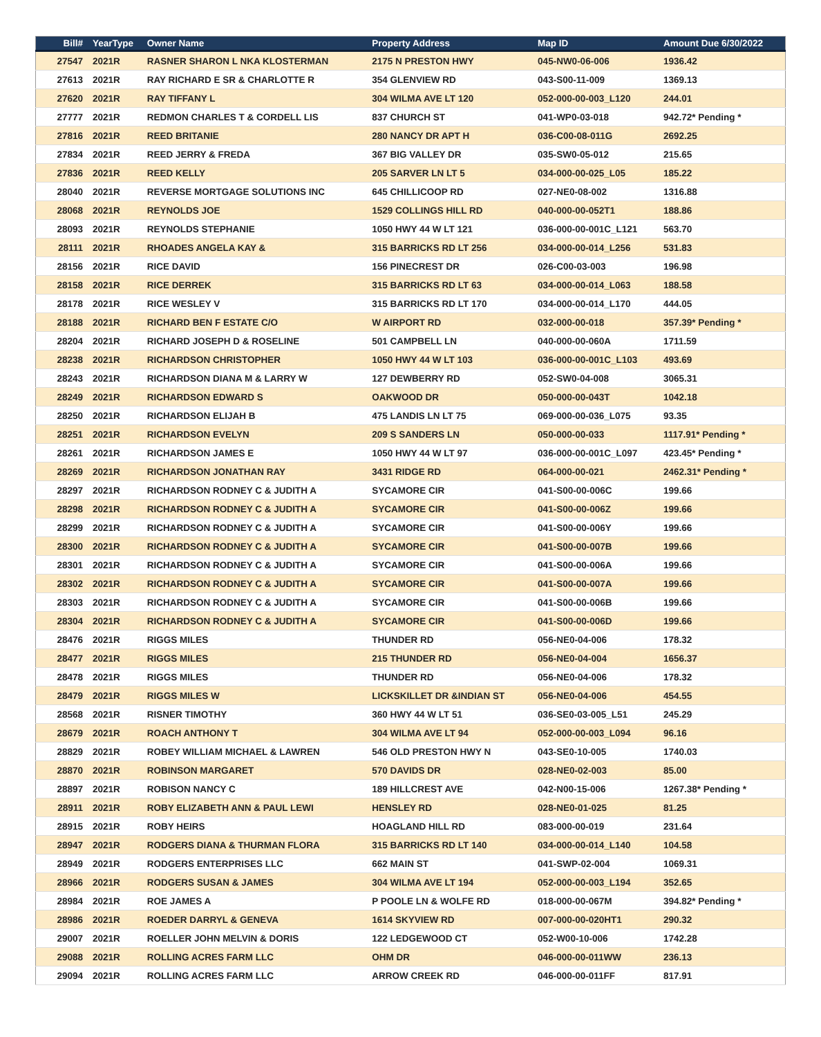| Bill# | YearType | Owner Name | Property Address | Map ID | Amount Due 6/30/2022 |
| --- | --- | --- | --- | --- | --- |
| 27547 | 2021R | RASNER SHARON L NKA KLOSTERMAN | 2175 N PRESTON HWY | 045-NW0-06-006 | 1936.42 |
| 27613 | 2021R | RAY RICHARD E SR & CHARLOTTE R | 354 GLENVIEW RD | 043-S00-11-009 | 1369.13 |
| 27620 | 2021R | RAY TIFFANY L | 304 WILMA AVE LT 120 | 052-000-00-003_L120 | 244.01 |
| 27777 | 2021R | REDMON CHARLES T & CORDELL LIS | 837 CHURCH ST | 041-WP0-03-018 | 942.72* Pending * |
| 27816 | 2021R | REED BRITANIE | 280 NANCY DR APT H | 036-C00-08-011G | 2692.25 |
| 27834 | 2021R | REED JERRY & FREDA | 367 BIG VALLEY DR | 035-SW0-05-012 | 215.65 |
| 27836 | 2021R | REED KELLY | 205 SARVER LN LT 5 | 034-000-00-025_L05 | 185.22 |
| 28040 | 2021R | REVERSE MORTGAGE SOLUTIONS INC | 645 CHILLICOOP RD | 027-NE0-08-002 | 1316.88 |
| 28068 | 2021R | REYNOLDS JOE | 1529 COLLINGS HILL RD | 040-000-00-052T1 | 188.86 |
| 28093 | 2021R | REYNOLDS STEPHANIE | 1050 HWY 44 W LT 121 | 036-000-00-001C_L121 | 563.70 |
| 28111 | 2021R | RHOADES ANGELA KAY & | 315 BARRICKS RD LT 256 | 034-000-00-014_L256 | 531.83 |
| 28156 | 2021R | RICE DAVID | 156 PINECREST DR | 026-C00-03-003 | 196.98 |
| 28158 | 2021R | RICE DERREK | 315 BARRICKS RD LT 63 | 034-000-00-014_L063 | 188.58 |
| 28178 | 2021R | RICE WESLEY V | 315 BARRICKS RD LT 170 | 034-000-00-014_L170 | 444.05 |
| 28188 | 2021R | RICHARD BEN F ESTATE C/O | W AIRPORT RD | 032-000-00-018 | 357.39* Pending * |
| 28204 | 2021R | RICHARD JOSEPH D & ROSELINE | 501 CAMPBELL LN | 040-000-00-060A | 1711.59 |
| 28238 | 2021R | RICHARDSON CHRISTOPHER | 1050 HWY 44 W LT 103 | 036-000-00-001C_L103 | 493.69 |
| 28243 | 2021R | RICHARDSON DIANA M & LARRY W | 127 DEWBERRY RD | 052-SW0-04-008 | 3065.31 |
| 28249 | 2021R | RICHARDSON EDWARD S | OAKWOOD DR | 050-000-00-043T | 1042.18 |
| 28250 | 2021R | RICHARDSON ELIJAH B | 475 LANDIS LN LT 75 | 069-000-00-036_L075 | 93.35 |
| 28251 | 2021R | RICHARDSON EVELYN | 209 S SANDERS LN | 050-000-00-033 | 1117.91* Pending * |
| 28261 | 2021R | RICHARDSON JAMES E | 1050 HWY 44 W LT 97 | 036-000-00-001C_L097 | 423.45* Pending * |
| 28269 | 2021R | RICHARDSON JONATHAN RAY | 3431 RIDGE RD | 064-000-00-021 | 2462.31* Pending * |
| 28297 | 2021R | RICHARDSON RODNEY C & JUDITH A | SYCAMORE CIR | 041-S00-00-006C | 199.66 |
| 28298 | 2021R | RICHARDSON RODNEY C & JUDITH A | SYCAMORE CIR | 041-S00-00-006Z | 199.66 |
| 28299 | 2021R | RICHARDSON RODNEY C & JUDITH A | SYCAMORE CIR | 041-S00-00-006Y | 199.66 |
| 28300 | 2021R | RICHARDSON RODNEY C & JUDITH A | SYCAMORE CIR | 041-S00-00-007B | 199.66 |
| 28301 | 2021R | RICHARDSON RODNEY C & JUDITH A | SYCAMORE CIR | 041-S00-00-006A | 199.66 |
| 28302 | 2021R | RICHARDSON RODNEY C & JUDITH A | SYCAMORE CIR | 041-S00-00-007A | 199.66 |
| 28303 | 2021R | RICHARDSON RODNEY C & JUDITH A | SYCAMORE CIR | 041-S00-00-006B | 199.66 |
| 28304 | 2021R | RICHARDSON RODNEY C & JUDITH A | SYCAMORE CIR | 041-S00-00-006D | 199.66 |
| 28476 | 2021R | RIGGS MILES | THUNDER RD | 056-NE0-04-006 | 178.32 |
| 28477 | 2021R | RIGGS MILES | 215 THUNDER RD | 056-NE0-04-004 | 1656.37 |
| 28478 | 2021R | RIGGS MILES | THUNDER RD | 056-NE0-04-006 | 178.32 |
| 28479 | 2021R | RIGGS MILES W | LICKSKILLET DR &INDIAN ST | 056-NE0-04-006 | 454.55 |
| 28568 | 2021R | RISNER TIMOTHY | 360 HWY 44 W LT 51 | 036-SE0-03-005_L51 | 245.29 |
| 28679 | 2021R | ROACH ANTHONY T | 304 WILMA AVE LT 94 | 052-000-00-003_L094 | 96.16 |
| 28829 | 2021R | ROBEY WILLIAM MICHAEL & LAWREN | 546 OLD PRESTON HWY N | 043-SE0-10-005 | 1740.03 |
| 28870 | 2021R | ROBINSON MARGARET | 570 DAVIDS DR | 028-NE0-02-003 | 85.00 |
| 28897 | 2021R | ROBISON NANCY C | 189 HILLCREST AVE | 042-N00-15-006 | 1267.38* Pending * |
| 28911 | 2021R | ROBY ELIZABETH ANN & PAUL LEWI | HENSLEY RD | 028-NE0-01-025 | 81.25 |
| 28915 | 2021R | ROBY HEIRS | HOAGLAND HILL RD | 083-000-00-019 | 231.64 |
| 28947 | 2021R | RODGERS DIANA & THURMAN FLORA | 315 BARRICKS RD LT 140 | 034-000-00-014_L140 | 104.58 |
| 28949 | 2021R | RODGERS ENTERPRISES LLC | 662 MAIN ST | 041-SWP-02-004 | 1069.31 |
| 28966 | 2021R | RODGERS SUSAN & JAMES | 304 WILMA AVE LT 194 | 052-000-00-003_L194 | 352.65 |
| 28984 | 2021R | ROE JAMES A | P POOLE LN & WOLFE RD | 018-000-00-067M | 394.82* Pending * |
| 28986 | 2021R | ROEDER DARRYL & GENEVA | 1614 SKYVIEW RD | 007-000-00-020HT1 | 290.32 |
| 29007 | 2021R | ROELLER JOHN MELVIN & DORIS | 122 LEDGEWOOD CT | 052-W00-10-006 | 1742.28 |
| 29088 | 2021R | ROLLING ACRES FARM LLC | OHM DR | 046-000-00-011WW | 236.13 |
| 29094 | 2021R | ROLLING ACRES FARM LLC | ARROW CREEK RD | 046-000-00-011FF | 817.91 |